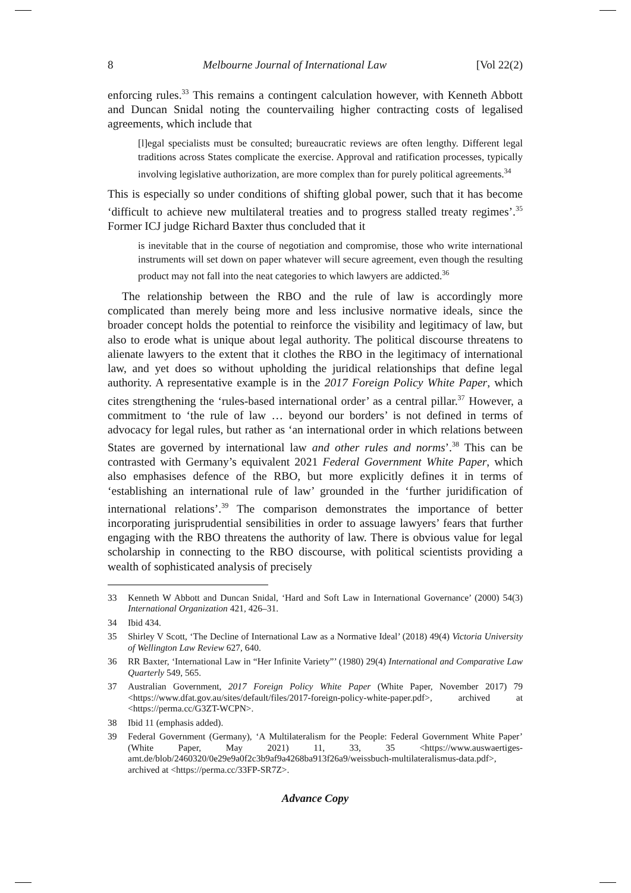8 Melbourne Journal of International Law [Vol 22(2)
enforcing rules.<sup>33</sup> This remains a contingent calculation however, with Kenneth Abbott and Duncan Snidal noting the countervailing higher contracting costs of legalised agreements, which include that
[l]egal specialists must be consulted; bureaucratic reviews are often lengthy. Different legal traditions across States complicate the exercise. Approval and ratification processes, typically involving legislative authorization, are more complex than for purely political agreements.<sup>34</sup>
This is especially so under conditions of shifting global power, such that it has become ‘difficult to achieve new multilateral treaties and to progress stalled treaty regimes’.<sup>35</sup> Former ICJ judge Richard Baxter thus concluded that it
is inevitable that in the course of negotiation and compromise, those who write international instruments will set down on paper whatever will secure agreement, even though the resulting product may not fall into the neat categories to which lawyers are addicted.<sup>36</sup>
The relationship between the RBO and the rule of law is accordingly more complicated than merely being more and less inclusive normative ideals, since the broader concept holds the potential to reinforce the visibility and legitimacy of law, but also to erode what is unique about legal authority. The political discourse threatens to alienate lawyers to the extent that it clothes the RBO in the legitimacy of international law, and yet does so without upholding the juridical relationships that define legal authority. A representative example is in the 2017 Foreign Policy White Paper, which cites strengthening the ‘rules-based international order’ as a central pillar.<sup>37</sup> However, a commitment to ‘the rule of law … beyond our borders’ is not defined in terms of advocacy for legal rules, but rather as ‘an international order in which relations between States are governed by international law and other rules and norms’.<sup>38</sup> This can be contrasted with Germany’s equivalent 2021 Federal Government White Paper, which also emphasises defence of the RBO, but more explicitly defines it in terms of ‘establishing an international rule of law’ grounded in the ‘further juridification of international relations’.<sup>39</sup> The comparison demonstrates the importance of better incorporating jurisprudential sensibilities in order to assuage lawyers’ fears that further engaging with the RBO threatens the authority of law. There is obvious value for legal scholarship in connecting to the RBO discourse, with political scientists providing a wealth of sophisticated analysis of precisely
33 Kenneth W Abbott and Duncan Snidal, ‘Hard and Soft Law in International Governance’ (2000) 54(3) International Organization 421, 426–31.
34 Ibid 434.
35 Shirley V Scott, ‘The Decline of International Law as a Normative Ideal’ (2018) 49(4) Victoria University of Wellington Law Review 627, 640.
36 RR Baxter, ‘International Law in “Her Infinite Variety”’ (1980) 29(4) International and Comparative Law Quarterly 549, 565.
37 Australian Government, 2017 Foreign Policy White Paper (White Paper, November 2017) 79 <https://www.dfat.gov.au/sites/default/files/2017-foreign-policy-white-paper.pdf>, archived at <https://perma.cc/G3ZT-WCPN>.
38 Ibid 11 (emphasis added).
39 Federal Government (Germany), ‘A Multilateralism for the People: Federal Government White Paper’ (White Paper, May 2021) 11, 33, 35 <https://www.auswaertiges-amt.de/blob/2460320/0e29e9a0f2c3b9af9a4268ba913f26a9/weissbuch-multilateralismus-data.pdf>, archived at <https://perma.cc/33FP-SR7Z>.
Advance Copy